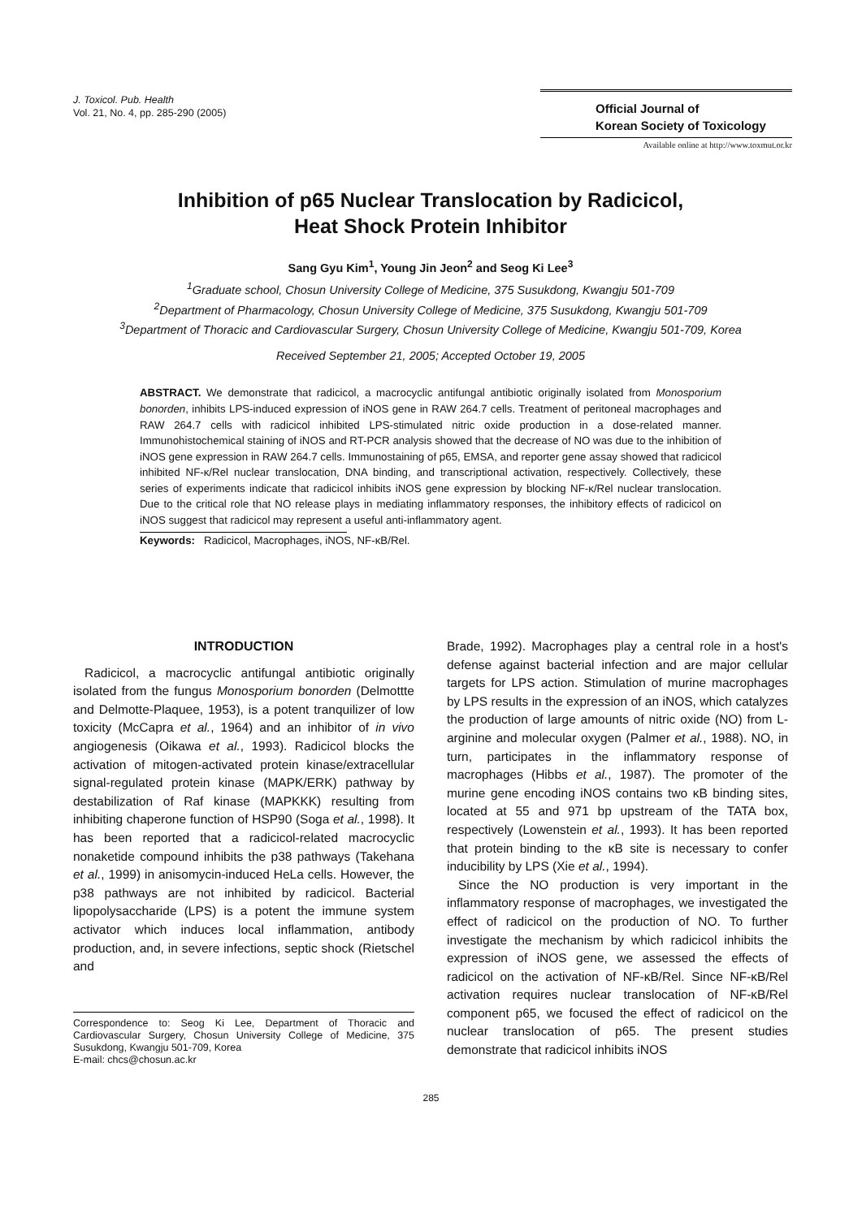J. Toxicol. Pub. Health
Vol. 21, No. 4, pp. 285-290 (2005)
Official Journal of
Korean Society of Toxicology
Available online at http://www.toxmut.or.kr
Inhibition of p65 Nuclear Translocation by Radicicol,
Heat Shock Protein Inhibitor
Sang Gyu Kim<sup>1</sup>, Young Jin Jeon<sup>2</sup> and Seog Ki Lee<sup>3</sup>
<sup>1</sup> Graduate school, Chosun University College of Medicine, 375 Susukdong, Kwangju 501-709
<sup>2</sup> Department of Pharmacology, Chosun University College of Medicine, 375 Susukdong, Kwangju 501-709
<sup>3</sup> Department of Thoracic and Cardiovascular Surgery, Chosun University College of Medicine, Kwangju 501-709, Korea
Received September 21, 2005; Accepted October 19, 2005
ABSTRACT. We demonstrate that radicicol, a macrocyclic antifungal antibiotic originally isolated from Monosporium bonorden, inhibits LPS-induced expression of iNOS gene in RAW 264.7 cells. Treatment of peritoneal macrophages and RAW 264.7 cells with radicicol inhibited LPS-stimulated nitric oxide production in a dose-related manner. Immunohistochemical staining of iNOS and RT-PCR analysis showed that the decrease of NO was due to the inhibition of iNOS gene expression in RAW 264.7 cells. Immunostaining of p65, EMSA, and reporter gene assay showed that radicicol inhibited NF-κ/Rel nuclear translocation, DNA binding, and transcriptional activation, respectively. Collectively, these series of experiments indicate that radicicol inhibits iNOS gene expression by blocking NF-κ/Rel nuclear translocation. Due to the critical role that NO release plays in mediating inflammatory responses, the inhibitory effects of radicicol on iNOS suggest that radicicol may represent a useful anti-inflammatory agent.
Keywords: Radicicol, Macrophages, iNOS, NF-κB/Rel.
INTRODUCTION
Radicicol, a macrocyclic antifungal antibiotic originally isolated from the fungus Monosporium bonorden (Delmottte and Delmotte-Plaquee, 1953), is a potent tranquilizer of low toxicity (McCapra et al., 1964) and an inhibitor of in vivo angiogenesis (Oikawa et al., 1993). Radicicol blocks the activation of mitogen-activated protein kinase/extracellular signal-regulated protein kinase (MAPK/ERK) pathway by destabilization of Raf kinase (MAPKKK) resulting from inhibiting chaperone function of HSP90 (Soga et al., 1998). It has been reported that a radicicol-related macrocyclic nonaketide compound inhibits the p38 pathways (Takehana et al., 1999) in anisomycin-induced HeLa cells. However, the p38 pathways are not inhibited by radicicol. Bacterial lipopolysaccharide (LPS) is a potent the immune system activator which induces local inflammation, antibody production, and, in severe infections, septic shock (Rietschel and
Correspondence to: Seog Ki Lee, Department of Thoracic and Cardiovascular Surgery, Chosun University College of Medicine, 375 Susukdong, Kwangju 501-709, Korea
E-mail: chcs@chosun.ac.kr
Brade, 1992). Macrophages play a central role in a host's defense against bacterial infection and are major cellular targets for LPS action. Stimulation of murine macrophages by LPS results in the expression of an iNOS, which catalyzes the production of large amounts of nitric oxide (NO) from L-arginine and molecular oxygen (Palmer et al., 1988). NO, in turn, participates in the inflammatory response of macrophages (Hibbs et al., 1987). The promoter of the murine gene encoding iNOS contains two κB binding sites, located at 55 and 971 bp upstream of the TATA box, respectively (Lowenstein et al., 1993). It has been reported that protein binding to the κB site is necessary to confer inducibility by LPS (Xie et al., 1994).
Since the NO production is very important in the inflammatory response of macrophages, we investigated the effect of radicicol on the production of NO. To further investigate the mechanism by which radicicol inhibits the expression of iNOS gene, we assessed the effects of radicicol on the activation of NF-κB/Rel. Since NF-κB/Rel activation requires nuclear translocation of NF-κB/Rel component p65, we focused the effect of radicicol on the nuclear translocation of p65. The present studies demonstrate that radicicol inhibits iNOS
285